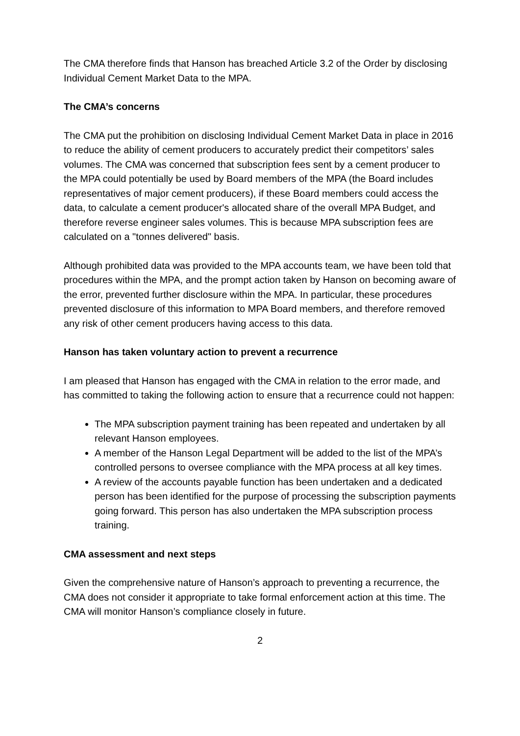The CMA therefore finds that Hanson has breached Article 3.2 of the Order by disclosing Individual Cement Market Data to the MPA.
The CMA’s concerns
The CMA put the prohibition on disclosing Individual Cement Market Data in place in 2016 to reduce the ability of cement producers to accurately predict their competitors’ sales volumes. The CMA was concerned that subscription fees sent by a cement producer to the MPA could potentially be used by Board members of the MPA (the Board includes representatives of major cement producers), if these Board members could access the data, to calculate a cement producer's allocated share of the overall MPA Budget, and therefore reverse engineer sales volumes. This is because MPA subscription fees are calculated on a "tonnes delivered" basis.
Although prohibited data was provided to the MPA accounts team, we have been told that procedures within the MPA, and the prompt action taken by Hanson on becoming aware of the error, prevented further disclosure within the MPA. In particular, these procedures prevented disclosure of this information to MPA Board members, and therefore removed any risk of other cement producers having access to this data.
Hanson has taken voluntary action to prevent a recurrence
I am pleased that Hanson has engaged with the CMA in relation to the error made, and has committed to taking the following action to ensure that a recurrence could not happen:
The MPA subscription payment training has been repeated and undertaken by all relevant Hanson employees.
A member of the Hanson Legal Department will be added to the list of the MPA’s controlled persons to oversee compliance with the MPA process at all key times.
A review of the accounts payable function has been undertaken and a dedicated person has been identified for the purpose of processing the subscription payments going forward. This person has also undertaken the MPA subscription process training.
CMA assessment and next steps
Given the comprehensive nature of Hanson’s approach to preventing a recurrence, the CMA does not consider it appropriate to take formal enforcement action at this time. The CMA will monitor Hanson’s compliance closely in future.
2